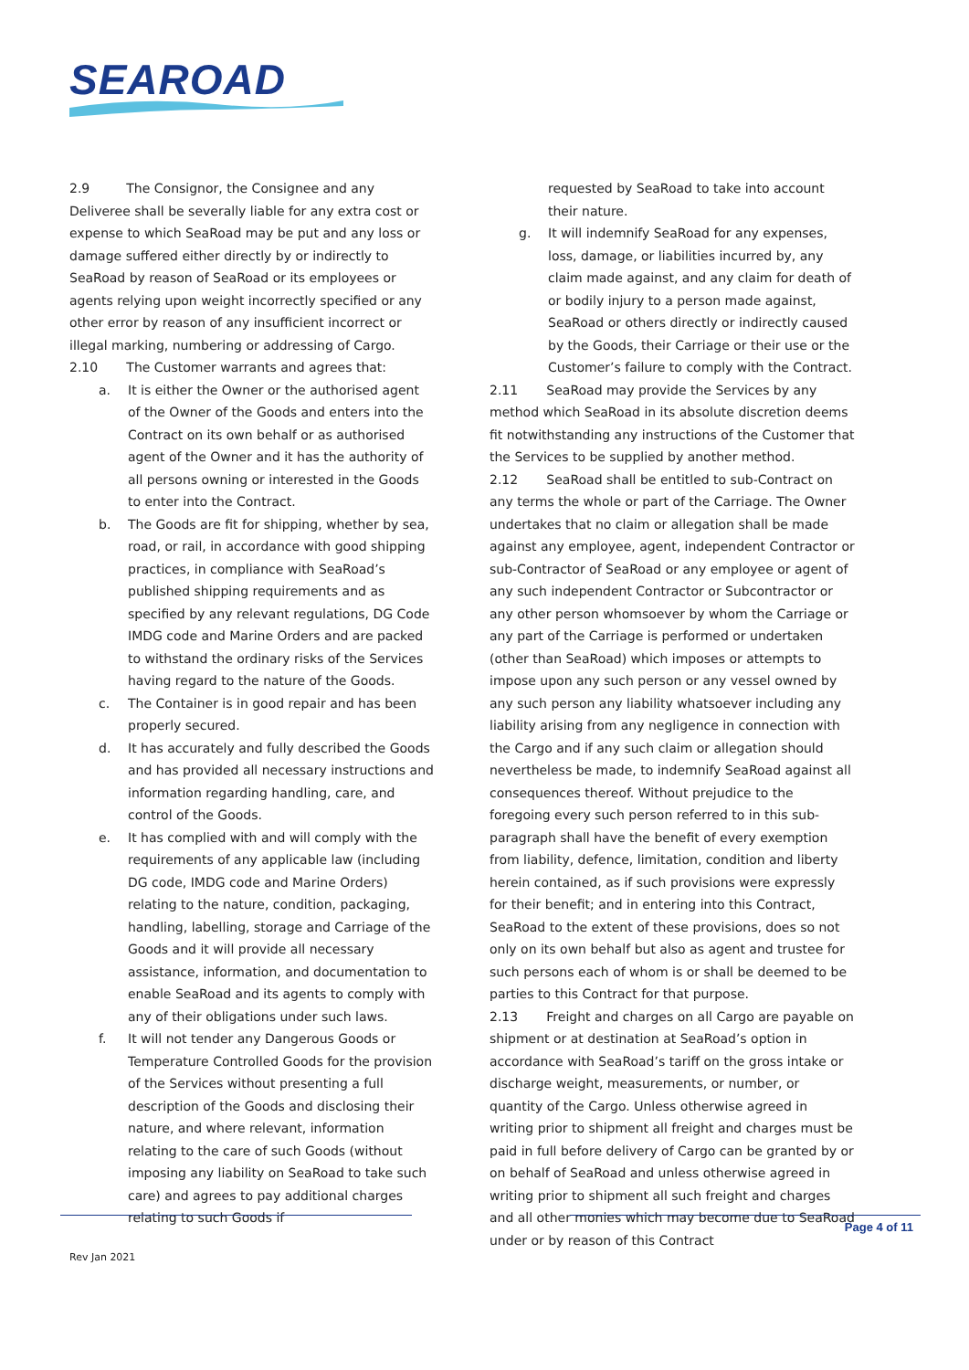SEAROAD
2.9 The Consignor, the Consignee and any Deliveree shall be severally liable for any extra cost or expense to which SeaRoad may be put and any loss or damage suffered either directly by or indirectly to SeaRoad by reason of SeaRoad or its employees or agents relying upon weight incorrectly specified or any other error by reason of any insufficient incorrect or illegal marking, numbering or addressing of Cargo.
2.10 The Customer warrants and agrees that:
a. It is either the Owner or the authorised agent of the Owner of the Goods and enters into the Contract on its own behalf or as authorised agent of the Owner and it has the authority of all persons owning or interested in the Goods to enter into the Contract.
b. The Goods are fit for shipping, whether by sea, road, or rail, in accordance with good shipping practices, in compliance with SeaRoad’s published shipping requirements and as specified by any relevant regulations, DG Code IMDG code and Marine Orders and are packed to withstand the ordinary risks of the Services having regard to the nature of the Goods.
c. The Container is in good repair and has been properly secured.
d. It has accurately and fully described the Goods and has provided all necessary instructions and information regarding handling, care, and control of the Goods.
e. It has complied with and will comply with the requirements of any applicable law (including DG code, IMDG code and Marine Orders) relating to the nature, condition, packaging, handling, labelling, storage and Carriage of the Goods and it will provide all necessary assistance, information, and documentation to enable SeaRoad and its agents to comply with any of their obligations under such laws.
f. It will not tender any Dangerous Goods or Temperature Controlled Goods for the provision of the Services without presenting a full description of the Goods and disclosing their nature, and where relevant, information relating to the care of such Goods (without imposing any liability on SeaRoad to take such care) and agrees to pay additional charges relating to such Goods if
requested by SeaRoad to take into account their nature.
g. It will indemnify SeaRoad for any expenses, loss, damage, or liabilities incurred by, any claim made against, and any claim for death of or bodily injury to a person made against, SeaRoad or others directly or indirectly caused by the Goods, their Carriage or their use or the Customer’s failure to comply with the Contract.
2.11 SeaRoad may provide the Services by any method which SeaRoad in its absolute discretion deems fit notwithstanding any instructions of the Customer that the Services to be supplied by another method.
2.12 SeaRoad shall be entitled to sub-Contract on any terms the whole or part of the Carriage. The Owner undertakes that no claim or allegation shall be made against any employee, agent, independent Contractor or sub-Contractor of SeaRoad or any employee or agent of any such independent Contractor or Subcontractor or any other person whomsoever by whom the Carriage or any part of the Carriage is performed or undertaken (other than SeaRoad) which imposes or attempts to impose upon any such person or any vessel owned by any such person any liability whatsoever including any liability arising from any negligence in connection with the Cargo and if any such claim or allegation should nevertheless be made, to indemnify SeaRoad against all consequences thereof. Without prejudice to the foregoing every such person referred to in this sub-paragraph shall have the benefit of every exemption from liability, defence, limitation, condition and liberty herein contained, as if such provisions were expressly for their benefit; and in entering into this Contract, SeaRoad to the extent of these provisions, does so not only on its own behalf but also as agent and trustee for such persons each of whom is or shall be deemed to be parties to this Contract for that purpose.
2.13 Freight and charges on all Cargo are payable on shipment or at destination at SeaRoad’s option in accordance with SeaRoad’s tariff on the gross intake or discharge weight, measurements, or number, or quantity of the Cargo. Unless otherwise agreed in writing prior to shipment all freight and charges must be paid in full before delivery of Cargo can be granted by or on behalf of SeaRoad and unless otherwise agreed in writing prior to shipment all such freight and charges and all other monies which may become due to SeaRoad under or by reason of this Contract
Page 4 of 11
Rev Jan 2021